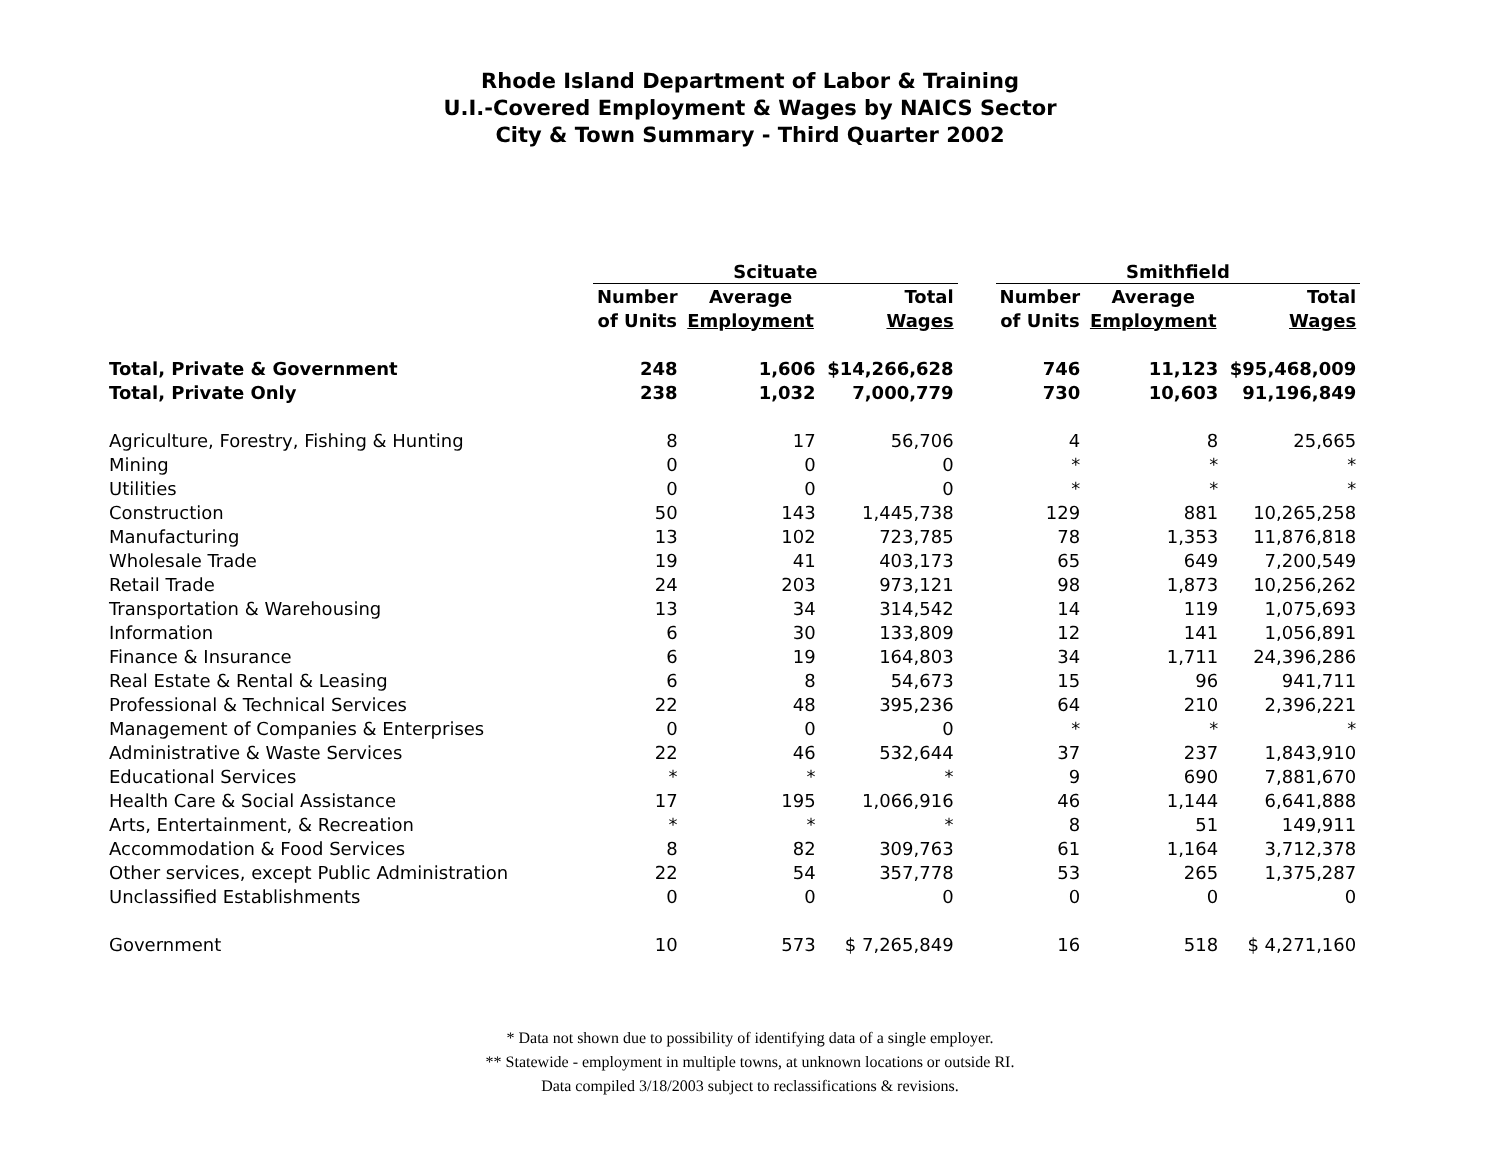Rhode Island Department of Labor & Training
U.I.-Covered Employment & Wages by NAICS Sector
City & Town Summary - Third Quarter 2002
| | Scituate | | | | Smithfield | | |
| --- | --- | --- | --- | --- | --- | --- | --- |
| | Number | Average | Total | | Number | Average | Total |
| | of Units | Employment | Wages | | of Units | Employment | Wages |
| Total, Private & Government | 248 | 1,606 | $14,266,628 | | 746 | 11,123 | $95,468,009 |
| Total, Private Only | 238 | 1,032 | 7,000,779 | | 730 | 10,603 | 91,196,849 |
| Agriculture, Forestry, Fishing & Hunting | 8 | 17 | 56,706 | | 4 | 8 | 25,665 |
| Mining | 0 | 0 | 0 | | * | * | * |
| Utilities | 0 | 0 | 0 | | * | * | * |
| Construction | 50 | 143 | 1,445,738 | | 129 | 881 | 10,265,258 |
| Manufacturing | 13 | 102 | 723,785 | | 78 | 1,353 | 11,876,818 |
| Wholesale Trade | 19 | 41 | 403,173 | | 65 | 649 | 7,200,549 |
| Retail Trade | 24 | 203 | 973,121 | | 98 | 1,873 | 10,256,262 |
| Transportation & Warehousing | 13 | 34 | 314,542 | | 14 | 119 | 1,075,693 |
| Information | 6 | 30 | 133,809 | | 12 | 141 | 1,056,891 |
| Finance & Insurance | 6 | 19 | 164,803 | | 34 | 1,711 | 24,396,286 |
| Real Estate & Rental & Leasing | 6 | 8 | 54,673 | | 15 | 96 | 941,711 |
| Professional & Technical Services | 22 | 48 | 395,236 | | 64 | 210 | 2,396,221 |
| Management of Companies & Enterprises | 0 | 0 | 0 | | * | * | * |
| Administrative & Waste Services | 22 | 46 | 532,644 | | 37 | 237 | 1,843,910 |
| Educational Services | * | * | * | | 9 | 690 | 7,881,670 |
| Health Care & Social Assistance | 17 | 195 | 1,066,916 | | 46 | 1,144 | 6,641,888 |
| Arts, Entertainment, & Recreation | * | * | * | | 8 | 51 | 149,911 |
| Accommodation & Food Services | 8 | 82 | 309,763 | | 61 | 1,164 | 3,712,378 |
| Other services, except Public Administration | 22 | 54 | 357,778 | | 53 | 265 | 1,375,287 |
| Unclassified Establishments | 0 | 0 | 0 | | 0 | 0 | 0 |
| Government | 10 | 573 | $ 7,265,849 | | 16 | 518 | $ 4,271,160 |
* Data not shown due to possibility of identifying data of a single employer.
** Statewide - employment in multiple towns, at unknown locations or outside RI.
Data compiled 3/18/2003 subject to reclassifications & revisions.